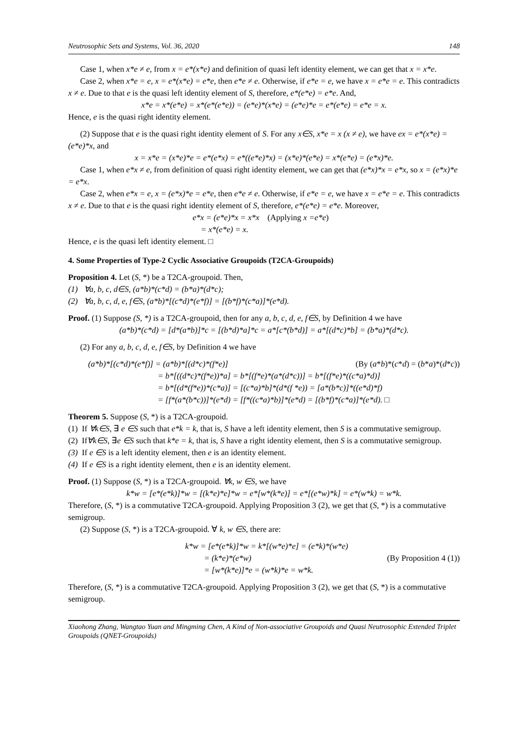Neutrosophic Sets and Systems, Vol. 36, 2020 148
Case 1, when x*e ≠ e, from x = e*(x*e) and definition of quasi left identity element, we can get that x = x*e.
Case 2, when x*e = e, x = e*(x*e) = e*e, then e*e ≠ e. Otherwise, if e*e = e, we have x = e*e = e. This contradicts x ≠ e. Due to that e is the quasi left identity element of S, therefore, e*(e*e) = e*e. And,
x*e = x*(e*e) = x*(e*(e*e)) = (e*e)*(x*e) = (e*e)*e = e*(e*e) = e*e = x.
Hence, e is the quasi right identity element.
(2) Suppose that e is the quasi right identity element of S. For any x∈S, x*e = x (x ≠ e), we have ex = e*(x*e) = (e*e)*x, and
x = x*e = (x*e)*e = e*(e*x) = e*((e*e)*x) = (x*e)*(e*e) = x*(e*e) = (e*x)*e.
Case 1, when e*x ≠ e, from definition of quasi right identity element, we can get that (e*x)*x = e*x, so x = (e*x)*e = e*x.
Case 2, when e*x = e, x = (e*x)*e = e*e, then e*e ≠ e. Otherwise, if e*e = e, we have x = e*e = e. This contradicts x ≠ e. Due to that e is the quasi right identity element of S, therefore, e*(e*e) = e*e. Moreover,
e*x = (e*e)*x = x*x (Applying x =e*e)
= x*(e*e) = x.
Hence, e is the quasi left identity element. □
4. Some Properties of Type-2 Cyclic Associative Groupoids (T2CA-Groupoids)
Proposition 4. Let (S, *) be a T2CA-groupoid. Then,
(1) ∀a, b, c, d∈S, (a*b)*(c*d) = (b*a)*(d*c);
(2) ∀a, b, c, d, e, f∈S, (a*b)*[(c*d)*(e*f)] = [(b*f)*(c*a)]*(e*d).
Proof. (1) Suppose (S, *) is a T2CA-groupoid, then for any a, b, c, d, e, f∈S, by Definition 4 we have
(a*b)*(c*d) = [d*(a*b)]*c = [(b*d)*a]*c = a*[c*(b*d)] = a*[(d*c)*b] = (b*a)*(d*c).
(2) For any a, b, c, d, e, f∈S, by Definition 4 we have
(a*b)*[(c*d)*(e*f)] = (a*b)*[(d*c)*(f*e)] (By (a*b)*(c*d) = (b*a)*(d*c))
= b*[((d*c)*(f*e))*a] = b*[(f*e)*(a*(d*c))] = b*[(f*e)*((c*a)*d)]
= b*[(d*(f*e))*(c*a)] = [(c*a)*b]*(d*(f *e)) = [a*(b*c)]*((e*d)*f)
= [f*(a*(b*c))]*(e*d) = [f*((c*a)*b)]*(e*d) = [(b*f)*(c*a)]*(e*d). □
Theorem 5. Suppose (S, *) is a T2CA-groupoid.
(1) If ∀k∈S, ∃ e ∈S such that e*k = k, that is, S have a left identity element, then S is a commutative semigroup.
(2) If∀k∈S, ∃e ∈S such that k*e = k, that is, S have a right identity element, then S is a commutative semigroup.
(3) If e ∈S is a left identity element, then e is an identity element.
(4) If e ∈S is a right identity element, then e is an identity element.
Proof. (1) Suppose (S, *) is a T2CA-groupoid. ∀k, w ∈S, we have
k*w = [e*(e*k)]*w = [(k*e)*e]*w = e*[w*(k*e)] = e*[(e*w)*k] = e*(w*k) = w*k.
Therefore, (S, *) is a commutative T2CA-groupoid. Applying Proposition 3 (2), we get that (S, *) is a commutative semigroup.
(2) Suppose (S, *) is a T2CA-groupoid. ∀ k, w ∈S, there are:
k*w = [e*(e*k)]*w = k*[(w*e)*e] = (e*k)*(w*e)
= (k*e)*(e*w) (By Proposition 4 (1))
= [w*(k*e)]*e = (w*k)*e = w*k.
Therefore, (S, *) is a commutative T2CA-groupoid. Applying Proposition 3 (2), we get that (S, *) is a commutative semigroup.
Xiaohong Zhang, Wangtao Yuan and Mingming Chen, A Kind of Non-associative Groupoids and Quasi Neutrosophic Extended Triplet Groupoids (QNET-Groupoids)